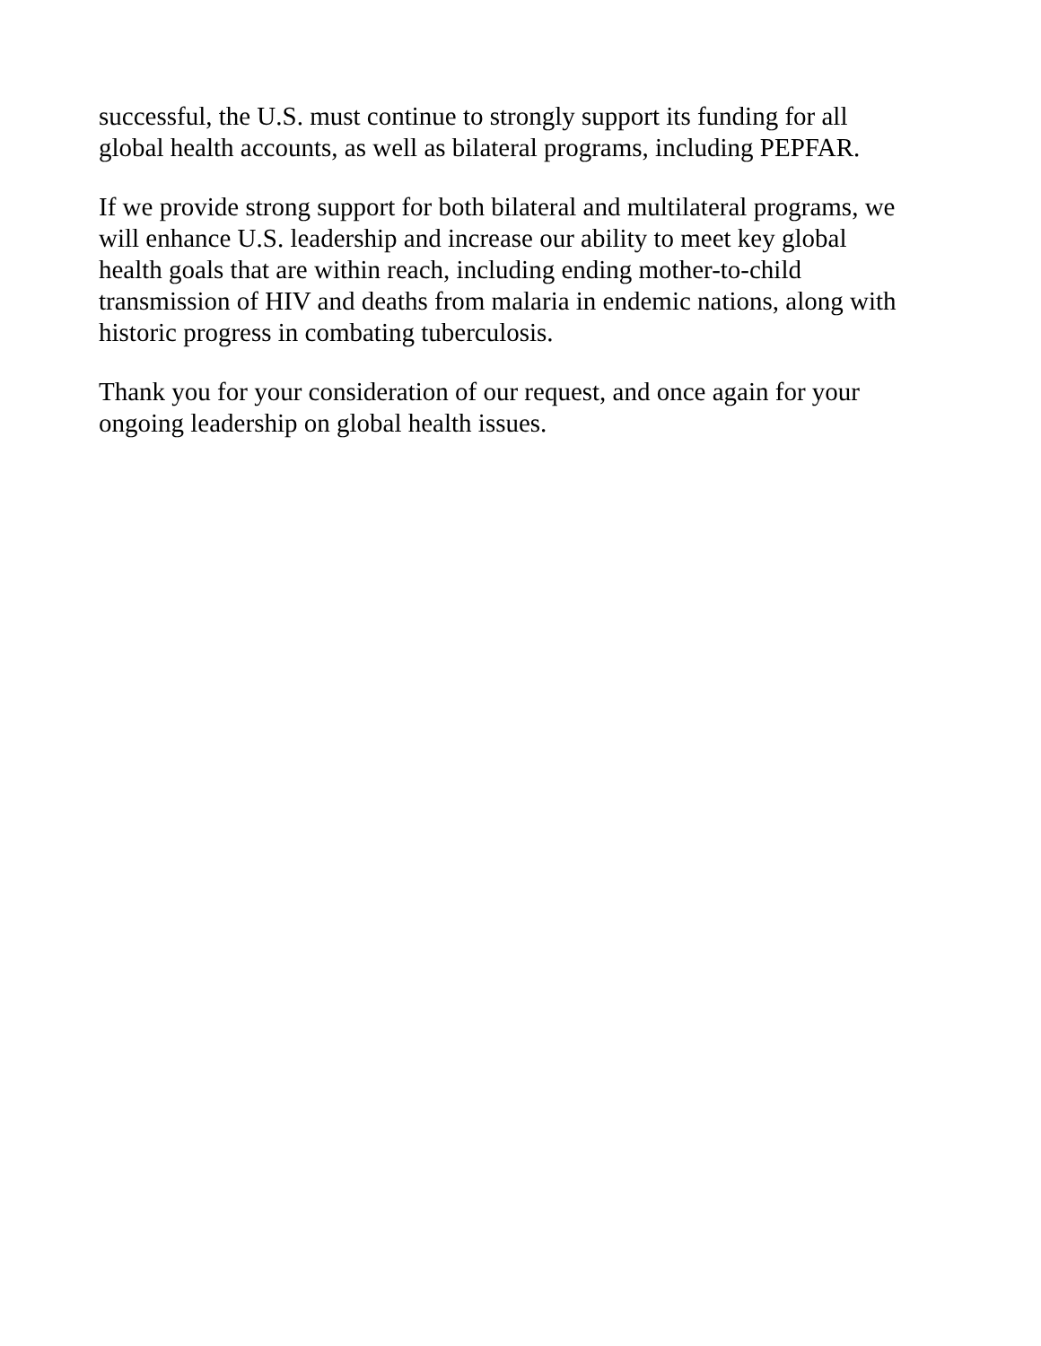successful, the U.S. must continue to strongly support its funding for all
global health accounts, as well as bilateral programs, including PEPFAR.
If we provide strong support for both bilateral and multilateral programs, we
will enhance U.S. leadership and increase our ability to meet key global
health goals that are within reach, including ending mother-to-child
transmission of HIV and deaths from malaria in endemic nations, along with
historic progress in combating tuberculosis.
Thank you for your consideration of our request, and once again for your
ongoing leadership on global health issues.